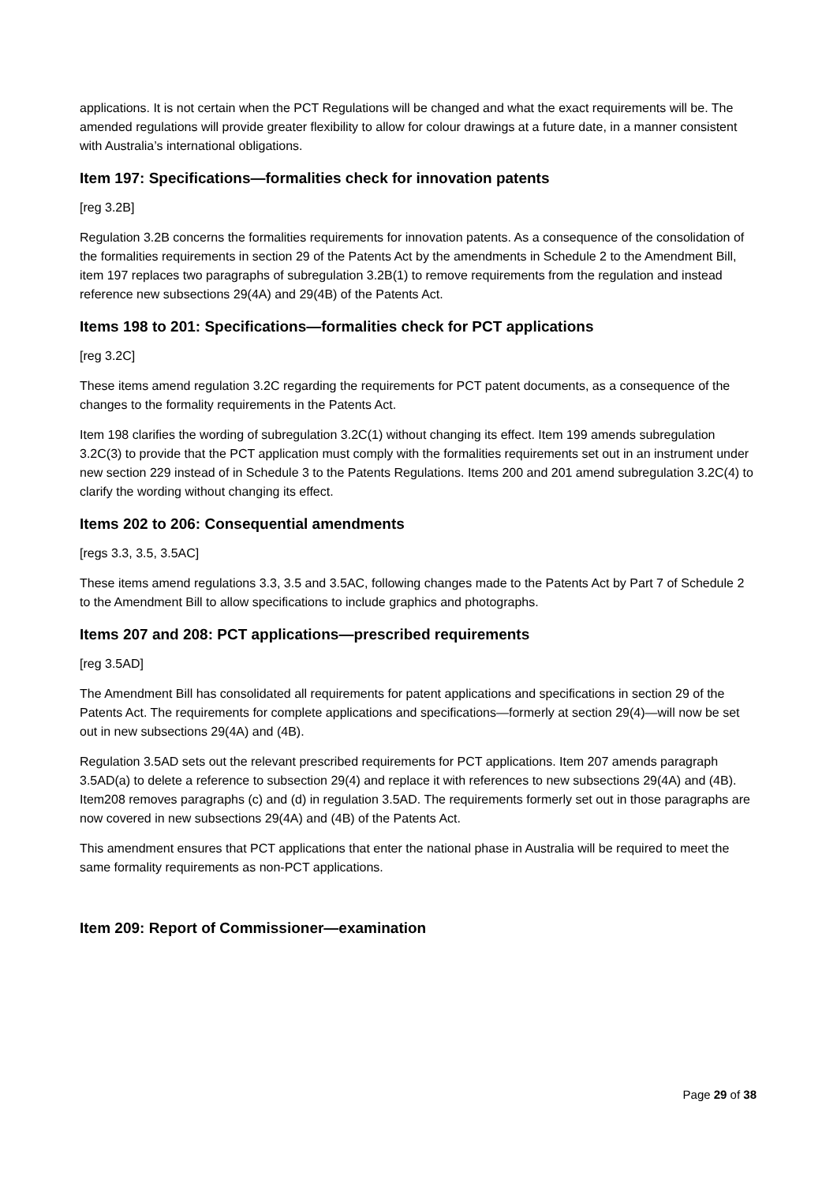applications. It is not certain when the PCT Regulations will be changed and what the exact requirements will be. The amended regulations will provide greater flexibility to allow for colour drawings at a future date, in a manner consistent with Australia’s international obligations.
Item 197: Specifications—formalities check for innovation patents
[reg 3.2B]
Regulation 3.2B concerns the formalities requirements for innovation patents. As a consequence of the consolidation of the formalities requirements in section 29 of the Patents Act by the amendments in Schedule 2 to the Amendment Bill, item 197 replaces two paragraphs of subregulation 3.2B(1) to remove requirements from the regulation and instead reference new subsections 29(4A) and 29(4B) of the Patents Act.
Items 198 to 201: Specifications—formalities check for PCT applications
[reg 3.2C]
These items amend regulation 3.2C regarding the requirements for PCT patent documents, as a consequence of the changes to the formality requirements in the Patents Act.
Item 198 clarifies the wording of subregulation 3.2C(1) without changing its effect. Item 199 amends subregulation 3.2C(3) to provide that the PCT application must comply with the formalities requirements set out in an instrument under new section 229 instead of in Schedule 3 to the Patents Regulations. Items 200 and 201 amend subregulation 3.2C(4) to clarify the wording without changing its effect.
Items 202 to 206: Consequential amendments
[regs 3.3, 3.5, 3.5AC]
These items amend regulations 3.3, 3.5 and 3.5AC, following changes made to the Patents Act by Part 7 of Schedule 2 to the Amendment Bill to allow specifications to include graphics and photographs.
Items 207 and 208: PCT applications—prescribed requirements
[reg 3.5AD]
The Amendment Bill has consolidated all requirements for patent applications and specifications in section 29 of the Patents Act. The requirements for complete applications and specifications—formerly at section 29(4)—will now be set out in new subsections 29(4A) and (4B).
Regulation 3.5AD sets out the relevant prescribed requirements for PCT applications. Item 207 amends paragraph 3.5AD(a) to delete a reference to subsection 29(4) and replace it with references to new subsections 29(4A) and (4B). Item208 removes paragraphs (c) and (d) in regulation 3.5AD. The requirements formerly set out in those paragraphs are now covered in new subsections 29(4A) and (4B) of the Patents Act.
This amendment ensures that PCT applications that enter the national phase in Australia will be required to meet the same formality requirements as non-PCT applications.
Item 209: Report of Commissioner—examination
Page 29 of 38